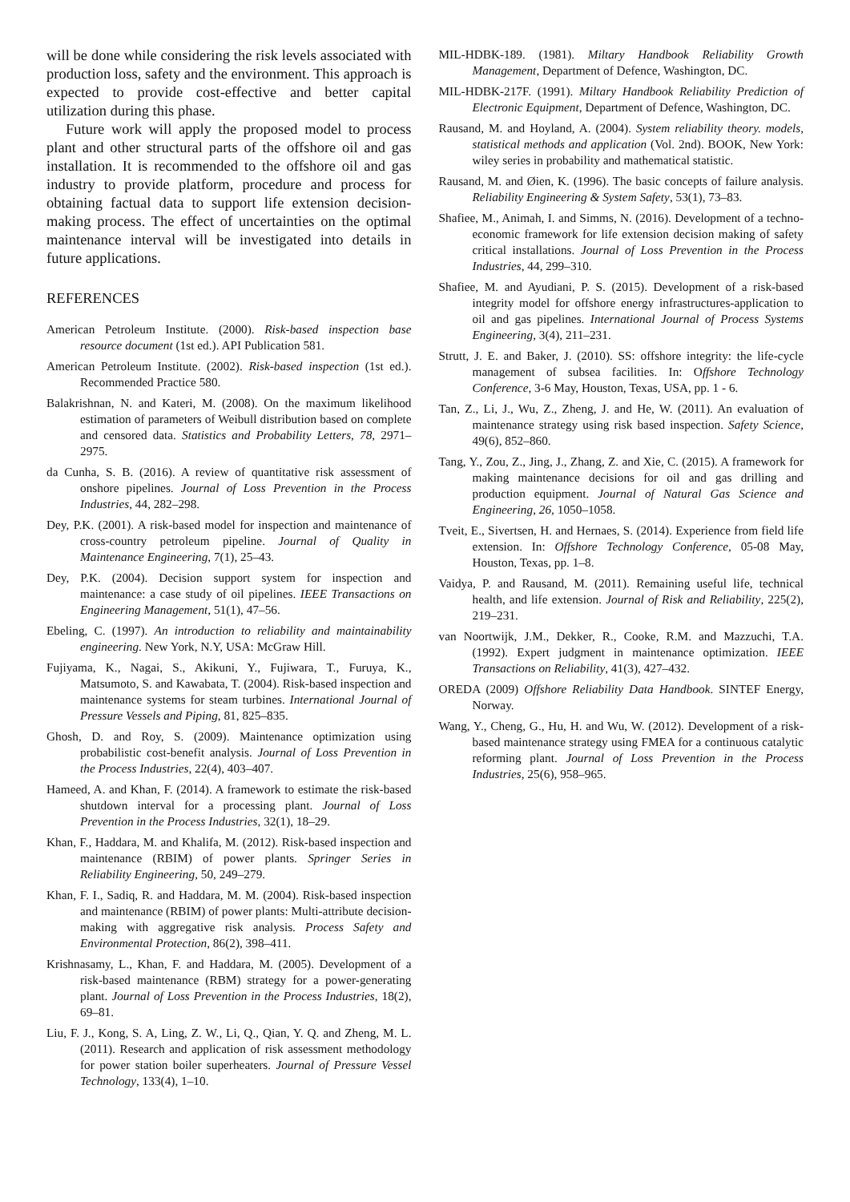will be done while considering the risk levels associated with production loss, safety and the environment. This approach is expected to provide cost-effective and better capital utilization during this phase.
Future work will apply the proposed model to process plant and other structural parts of the offshore oil and gas installation. It is recommended to the offshore oil and gas industry to provide platform, procedure and process for obtaining factual data to support life extension decision-making process. The effect of uncertainties on the optimal maintenance interval will be investigated into details in future applications.
REFERENCES
American Petroleum Institute. (2000). Risk-based inspection base resource document (1st ed.). API Publication 581.
American Petroleum Institute. (2002). Risk-based inspection (1st ed.). Recommended Practice 580.
Balakrishnan, N. and Kateri, M. (2008). On the maximum likelihood estimation of parameters of Weibull distribution based on complete and censored data. Statistics and Probability Letters, 78, 2971–2975.
da Cunha, S. B. (2016). A review of quantitative risk assessment of onshore pipelines. Journal of Loss Prevention in the Process Industries, 44, 282–298.
Dey, P.K. (2001). A risk-based model for inspection and maintenance of cross-country petroleum pipeline. Journal of Quality in Maintenance Engineering, 7(1), 25–43.
Dey, P.K. (2004). Decision support system for inspection and maintenance: a case study of oil pipelines. IEEE Transactions on Engineering Management, 51(1), 47–56.
Ebeling, C. (1997). An introduction to reliability and maintainability engineering. New York, N.Y, USA: McGraw Hill.
Fujiyama, K., Nagai, S., Akikuni, Y., Fujiwara, T., Furuya, K., Matsumoto, S. and Kawabata, T. (2004). Risk-based inspection and maintenance systems for steam turbines. International Journal of Pressure Vessels and Piping, 81, 825–835.
Ghosh, D. and Roy, S. (2009). Maintenance optimization using probabilistic cost-benefit analysis. Journal of Loss Prevention in the Process Industries, 22(4), 403–407.
Hameed, A. and Khan, F. (2014). A framework to estimate the risk-based shutdown interval for a processing plant. Journal of Loss Prevention in the Process Industries, 32(1), 18–29.
Khan, F., Haddara, M. and Khalifa, M. (2012). Risk-based inspection and maintenance (RBIM) of power plants. Springer Series in Reliability Engineering, 50, 249–279.
Khan, F. I., Sadiq, R. and Haddara, M. M. (2004). Risk-based inspection and maintenance (RBIM) of power plants: Multi-attribute decision-making with aggregative risk analysis. Process Safety and Environmental Protection, 86(2), 398–411.
Krishnasamy, L., Khan, F. and Haddara, M. (2005). Development of a risk-based maintenance (RBM) strategy for a power-generating plant. Journal of Loss Prevention in the Process Industries, 18(2), 69–81.
Liu, F. J., Kong, S. A, Ling, Z. W., Li, Q., Qian, Y. Q. and Zheng, M. L. (2011). Research and application of risk assessment methodology for power station boiler superheaters. Journal of Pressure Vessel Technology, 133(4), 1–10.
MIL-HDBK-189. (1981). Miltary Handbook Reliability Growth Management, Department of Defence, Washington, DC.
MIL-HDBK-217F. (1991). Miltary Handbook Reliability Prediction of Electronic Equipment, Department of Defence, Washington, DC.
Rausand, M. and Hoyland, A. (2004). System reliability theory. models, statistical methods and application (Vol. 2nd). BOOK, New York: wiley series in probability and mathematical statistic.
Rausand, M. and Øien, K. (1996). The basic concepts of failure analysis. Reliability Engineering & System Safety, 53(1), 73–83.
Shafiee, M., Animah, I. and Simms, N. (2016). Development of a techno-economic framework for life extension decision making of safety critical installations. Journal of Loss Prevention in the Process Industries, 44, 299–310.
Shafiee, M. and Ayudiani, P. S. (2015). Development of a risk-based integrity model for offshore energy infrastructures-application to oil and gas pipelines. International Journal of Process Systems Engineering, 3(4), 211–231.
Strutt, J. E. and Baker, J. (2010). SS: offshore integrity: the life-cycle management of subsea facilities. In: Offshore Technology Conference, 3-6 May, Houston, Texas, USA, pp. 1 - 6.
Tan, Z., Li, J., Wu, Z., Zheng, J. and He, W. (2011). An evaluation of maintenance strategy using risk based inspection. Safety Science, 49(6), 852–860.
Tang, Y., Zou, Z., Jing, J., Zhang, Z. and Xie, C. (2015). A framework for making maintenance decisions for oil and gas drilling and production equipment. Journal of Natural Gas Science and Engineering, 26, 1050–1058.
Tveit, E., Sivertsen, H. and Hernaes, S. (2014). Experience from field life extension. In: Offshore Technology Conference, 05-08 May, Houston, Texas, pp. 1–8.
Vaidya, P. and Rausand, M. (2011). Remaining useful life, technical health, and life extension. Journal of Risk and Reliability, 225(2), 219–231.
van Noortwijk, J.M., Dekker, R., Cooke, R.M. and Mazzuchi, T.A. (1992). Expert judgment in maintenance optimization. IEEE Transactions on Reliability, 41(3), 427–432.
OREDA (2009) Offshore Reliability Data Handbook. SINTEF Energy, Norway.
Wang, Y., Cheng, G., Hu, H. and Wu, W. (2012). Development of a risk-based maintenance strategy using FMEA for a continuous catalytic reforming plant. Journal of Loss Prevention in the Process Industries, 25(6), 958–965.